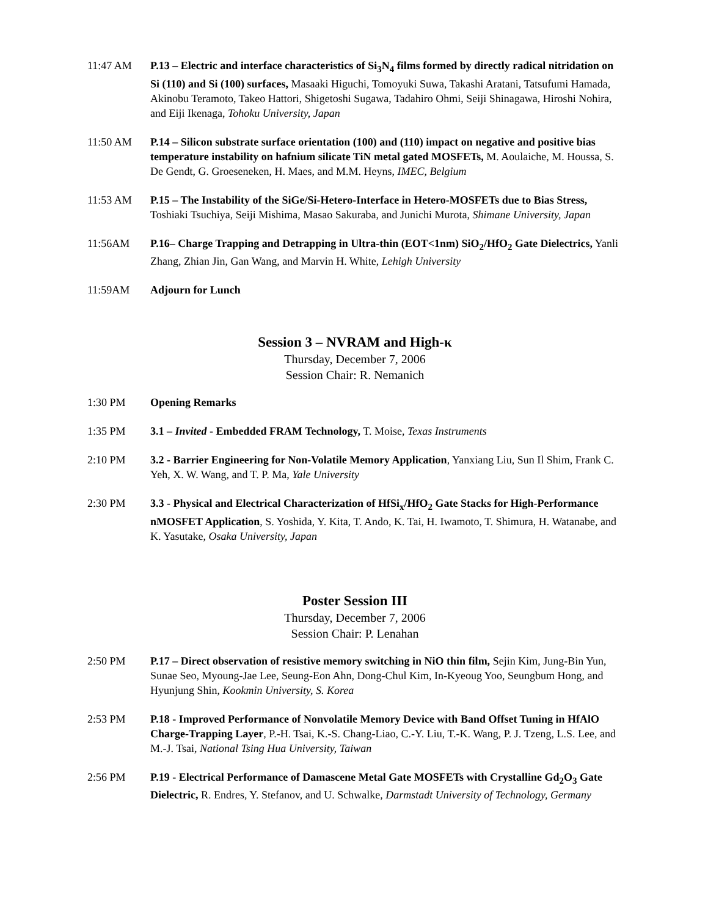11:47 AM P.13 – Electric and interface characteristics of Si<sub>3</sub>N<sub>4</sub> films formed by directly radical nitridation on Si (110) and Si (100) surfaces, Masaaki Higuchi, Tomoyuki Suwa, Takashi Aratani, Tatsufumi Hamada, Akinobu Teramoto, Takeo Hattori, Shigetoshi Sugawa, Tadahiro Ohmi, Seiji Shinagawa, Hiroshi Nohira, and Eiji Ikenaga, Tohoku University, Japan
11:50 AM P.14 – Silicon substrate surface orientation (100) and (110) impact on negative and positive bias temperature instability on hafnium silicate TiN metal gated MOSFETs, M. Aoulaiche, M. Houssa, S. De Gendt, G. Groeseneken, H. Maes, and M.M. Heyns, IMEC, Belgium
11:53 AM P.15 – The Instability of the SiGe/Si-Hetero-Interface in Hetero-MOSFETs due to Bias Stress, Toshiaki Tsuchiya, Seiji Mishima, Masao Sakuraba, and Junichi Murota, Shimane University, Japan
11:56AM P.16– Charge Trapping and Detrapping in Ultra-thin (EOT<1nm) SiO<sub>2</sub>/HfO<sub>2</sub> Gate Dielectrics, Yanli Zhang, Zhian Jin, Gan Wang, and Marvin H. White, Lehigh University
11:59AM Adjourn for Lunch
Session 3 – NVRAM and High-κ
Thursday, December 7, 2006
Session Chair: R. Nemanich
1:30 PM Opening Remarks
1:35 PM 3.1 – Invited - Embedded FRAM Technology, T. Moise, Texas Instruments
2:10 PM 3.2 - Barrier Engineering for Non-Volatile Memory Application, Yanxiang Liu, Sun Il Shim, Frank C. Yeh, X. W. Wang, and T. P. Ma, Yale University
2:30 PM 3.3 - Physical and Electrical Characterization of HfSi<sub>x</sub>/HfO<sub>2</sub> Gate Stacks for High-Performance nMOSFET Application, S. Yoshida, Y. Kita, T. Ando, K. Tai, H. Iwamoto, T. Shimura, H. Watanabe, and K. Yasutake, Osaka University, Japan
Poster Session III
Thursday, December 7, 2006
Session Chair: P. Lenahan
2:50 PM P.17 – Direct observation of resistive memory switching in NiO thin film, Sejin Kim, Jung-Bin Yun, Sunae Seo, Myoung-Jae Lee, Seung-Eon Ahn, Dong-Chul Kim, In-Kyeoug Yoo, Seungbum Hong, and Hyunjung Shin, Kookmin University, S. Korea
2:53 PM P.18 - Improved Performance of Nonvolatile Memory Device with Band Offset Tuning in HfAlO Charge-Trapping Layer, P.-H. Tsai, K.-S. Chang-Liao, C.-Y. Liu, T.-K. Wang, P. J. Tzeng, L.S. Lee, and M.-J. Tsai, National Tsing Hua University, Taiwan
2:56 PM P.19 - Electrical Performance of Damascene Metal Gate MOSFETs with Crystalline Gd<sub>2</sub>O<sub>3</sub> Gate Dielectric, R. Endres, Y. Stefanov, and U. Schwalke, Darmstadt University of Technology, Germany